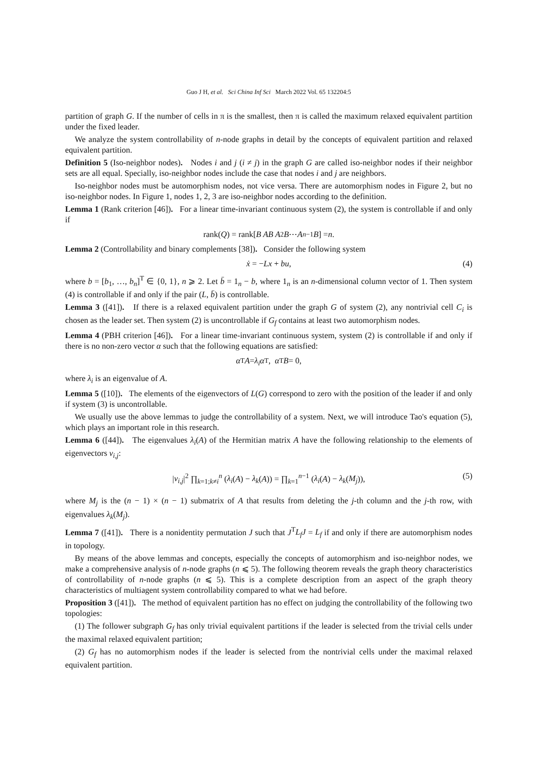Guo J H, et al. Sci China Inf Sci March 2022 Vol. 65 132204:5
partition of graph G. If the number of cells in π is the smallest, then π is called the maximum relaxed equivalent partition under the fixed leader.
We analyze the system controllability of n-node graphs in detail by the concepts of equivalent partition and relaxed equivalent partition.
Definition 5 (Iso-neighbor nodes). Nodes i and j (i ≠ j) in the graph G are called iso-neighbor nodes if their neighbor sets are all equal. Specially, iso-neighbor nodes include the case that nodes i and j are neighbors.
Iso-neighbor nodes must be automorphism nodes, not vice versa. There are automorphism nodes in Figure 2, but no iso-neighbor nodes. In Figure 1, nodes 1, 2, 3 are iso-neighbor nodes according to the definition.
Lemma 1 (Rank criterion [46]). For a linear time-invariant continuous system (2), the system is controllable if and only if
rank(Q) = rank[B AB A<sup>2</sup> B ⋯ A<sup>n−1</sup> B] = n.
Lemma 2 (Controllability and binary complements [38]). Consider the following system
ẋ = −Lx + bu, (4)
where b = [b<sub>1</sub>, …, b<sub>n</sub>]<sup>T</sup> ∈ {0, 1}, n ⩾ 2. Let b̄ = 1<sub>n</sub> − b, where 1<sub>n</sub> is an n-dimensional column vector of 1. Then system (4) is controllable if and only if the pair (L, b̄) is controllable.
Lemma 3 ([41]). If there is a relaxed equivalent partition under the graph G of system (2), any nontrivial cell C<sub>i</sub> is chosen as the leader set. Then system (2) is uncontrollable if G<sub>f</sub> contains at least two automorphism nodes.
Lemma 4 (PBH criterion [46]). For a linear time-invariant continuous system, system (2) is controllable if and only if there is no non-zero vector α such that the following equations are satisfied:
α<sup>T</sup> A = λ<sub>i</sub>α<sup>T</sup>, α<sup>T</sup> B = 0,
where λ<sub>i</sub> is an eigenvalue of A.
Lemma 5 ([10]). The elements of the eigenvectors of L(G) correspond to zero with the position of the leader if and only if system (3) is uncontrollable.
We usually use the above lemmas to judge the controllability of a system. Next, we will introduce Tao's equation (5), which plays an important role in this research.
Lemma 6 ([44]). The eigenvalues λ<sub>i</sub>(A) of the Hermitian matrix A have the following relationship to the elements of eigenvectors v<sub>i,j</sub>:
|v<sub>i,j</sub>|<sup>2</sup> ∏<sub>k=1;k≠i</sub><sup>n</sup> (λ<sub>i</sub>(A) − λ<sub>k</sub>(A)) = ∏<sub>k=1</sub><sup>n−1</sup> (λ<sub>i</sub>(A) − λ<sub>k</sub>(M<sub>j</sub>)), (5)
where M<sub>j</sub> is the (n − 1) × (n − 1) submatrix of A that results from deleting the j-th column and the j-th row, with eigenvalues λ<sub>k</sub>(M<sub>j</sub>).
Lemma 7 ([41]). There is a nonidentity permutation J such that J<sup>T</sup>L<sub>f</sub>J = L<sub>f</sub> if and only if there are automorphism nodes in topology.
By means of the above lemmas and concepts, especially the concepts of automorphism and iso-neighbor nodes, we make a comprehensive analysis of n-node graphs (n ⩽ 5). The following theorem reveals the graph theory characteristics of controllability of n-node graphs (n ⩽ 5). This is a complete description from an aspect of the graph theory characteristics of multiagent system controllability compared to what we had before.
Proposition 3 ([41]). The method of equivalent partition has no effect on judging the controllability of the following two topologies:
(1) The follower subgraph G<sub>f</sub> has only trivial equivalent partitions if the leader is selected from the trivial cells under the maximal relaxed equivalent partition;
(2) G<sub>f</sub> has no automorphism nodes if the leader is selected from the nontrivial cells under the maximal relaxed equivalent partition.